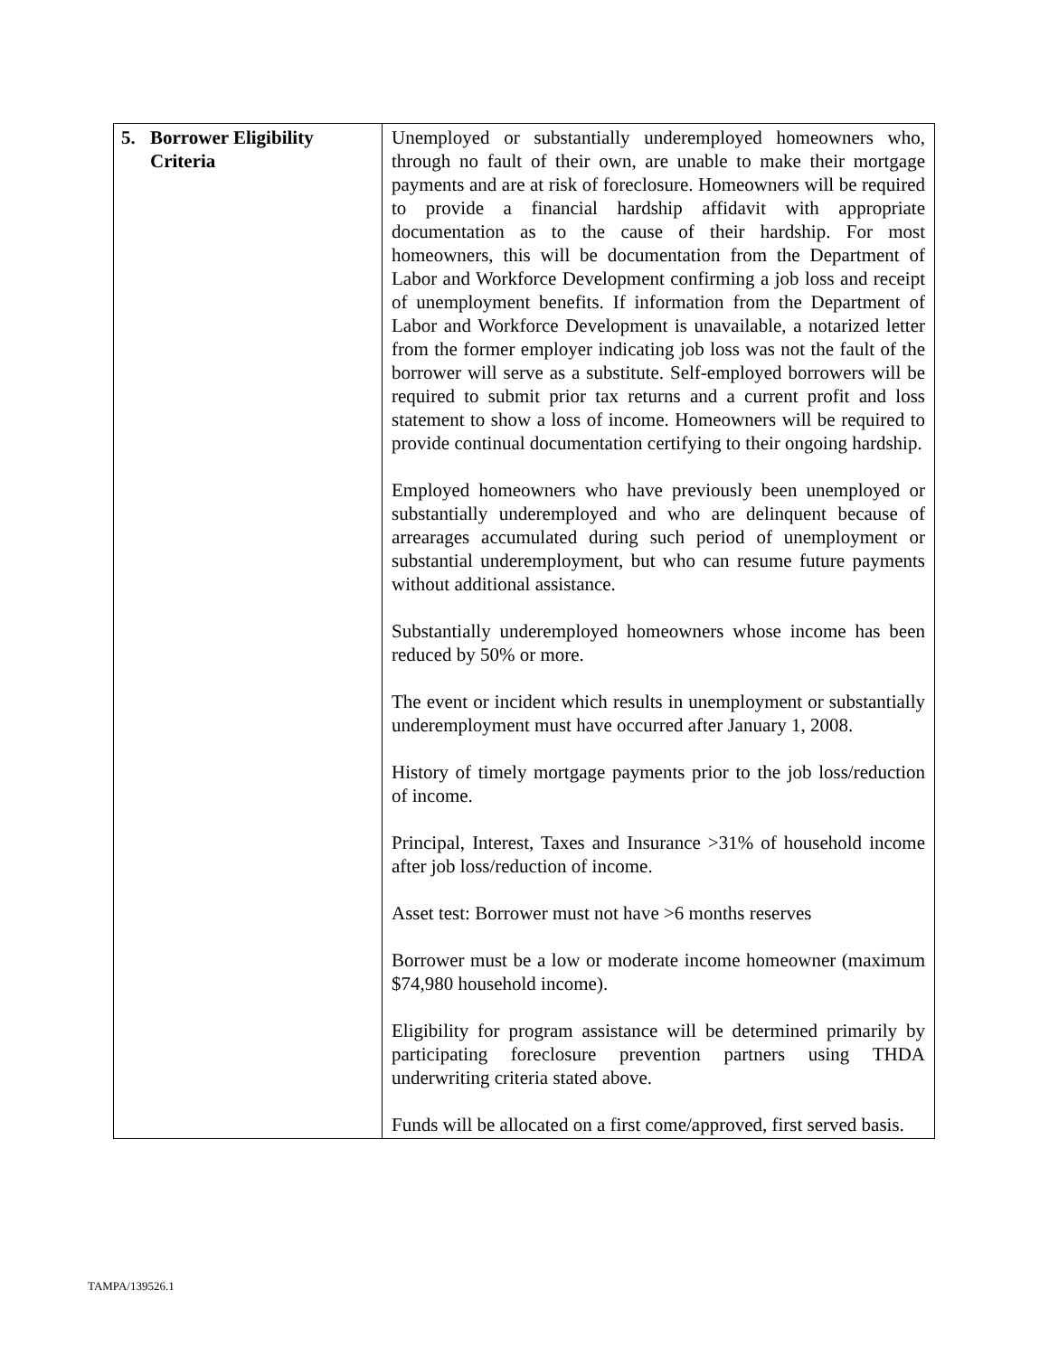| 5. Borrower Eligibility Criteria | Unemployed or substantially underemployed homeowners who, through no fault of their own, are unable to make their mortgage payments and are at risk of foreclosure. Homeowners will be required to provide a financial hardship affidavit with appropriate documentation as to the cause of their hardship. For most homeowners, this will be documentation from the Department of Labor and Workforce Development confirming a job loss and receipt of unemployment benefits. If information from the Department of Labor and Workforce Development is unavailable, a notarized letter from the former employer indicating job loss was not the fault of the borrower will serve as a substitute. Self-employed borrowers will be required to submit prior tax returns and a current profit and loss statement to show a loss of income. Homeowners will be required to provide continual documentation certifying to their ongoing hardship. Employed homeowners who have previously been unemployed or substantially underemployed and who are delinquent because of arrearages accumulated during such period of unemployment or substantial underemployment, but who can resume future payments without additional assistance. Substantially underemployed homeowners whose income has been reduced by 50% or more. The event or incident which results in unemployment or substantially underemployment must have occurred after January 1, 2008. History of timely mortgage payments prior to the job loss/reduction of income. Principal, Interest, Taxes and Insurance >31% of household income after job loss/reduction of income. Asset test: Borrower must not have >6 months reserves Borrower must be a low or moderate income homeowner (maximum $74,980 household income). Eligibility for program assistance will be determined primarily by participating foreclosure prevention partners using THDA underwriting criteria stated above. Funds will be allocated on a first come/approved, first served basis. |
TAMPA/139526.1